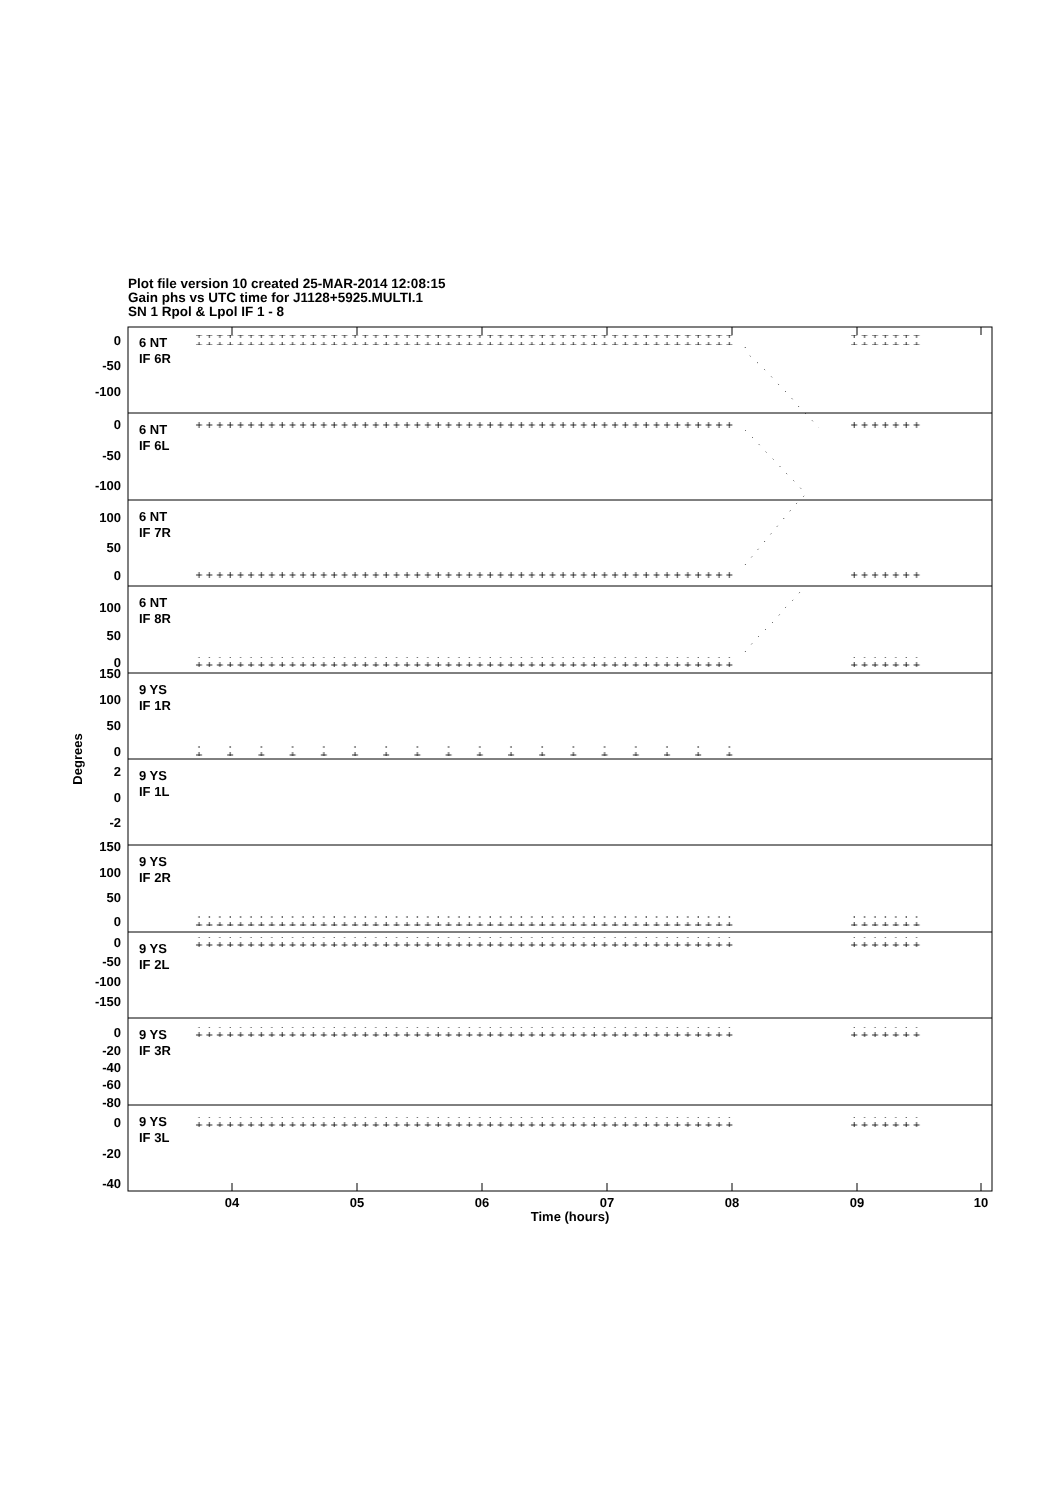Plot file version 10 created 25-MAR-2014 12:08:15
Gain phs vs UTC time for J1128+5925.MULTI.1
SN 1 Rpol & Lpol IF 1 - 8
0
-50
-100
0
-50
-100
100
50
0
100
50
0
150
100
50
0
2
0
-2
150
100
50
0
0
-50
-100
-150
0
-20
-40
-60
-80
0
-20
-40
6 NT
IF 6R
6 NT
IF 6L
6 NT
IF 7R
6 NT
IF 8R
9 YS
IF 1R
9 YS
IF 1L
9 YS
IF 2R
9 YS
IF 2L
9 YS
IF 3R
9 YS
IF 3L
04
05
06
07
08
09
10
Time (hours)
Degrees